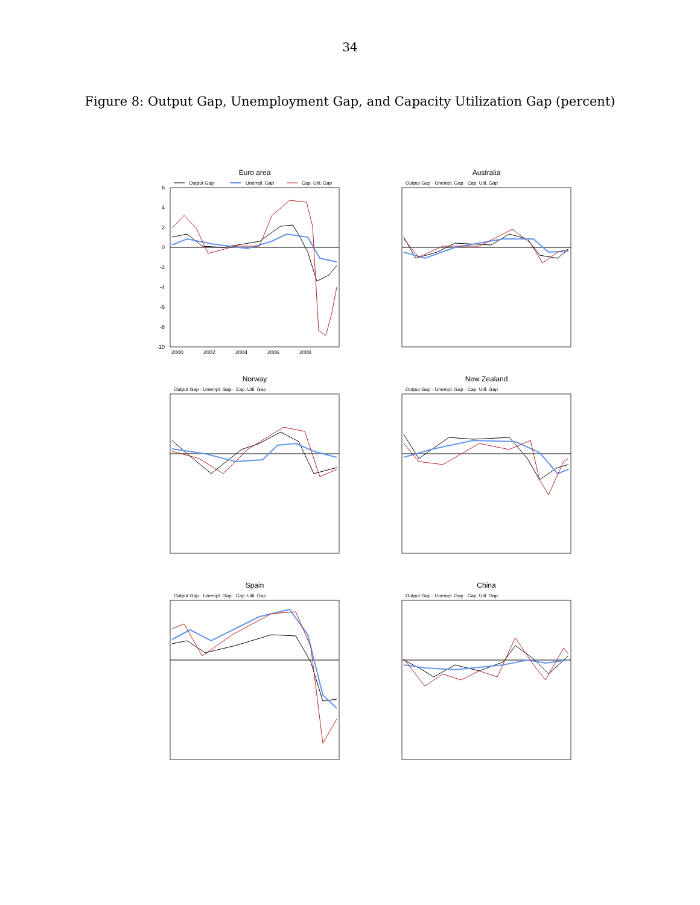34
Figure 8: Output Gap, Unemployment Gap, and Capacity Utilization Gap (percent)
Euro area
Output Gap
Unempl. Gap
Cap. Util. Gap
6
4
2
0
-2
-4
-6
-8
-10
2000
2002
2004
2006
2008
Australia
Output Gap · Unempl. Gap · Cap. Util. Gap
Norway
Output Gap · Unempl. Gap · Cap. Util. Gap
New Zealand
Output Gap · Unempl. Gap · Cap. Util. Gap
Spain
Output Gap · Unempl. Gap · Cap. Util. Gap
China
Output Gap · Unempl. Gap · Cap. Util. Gap